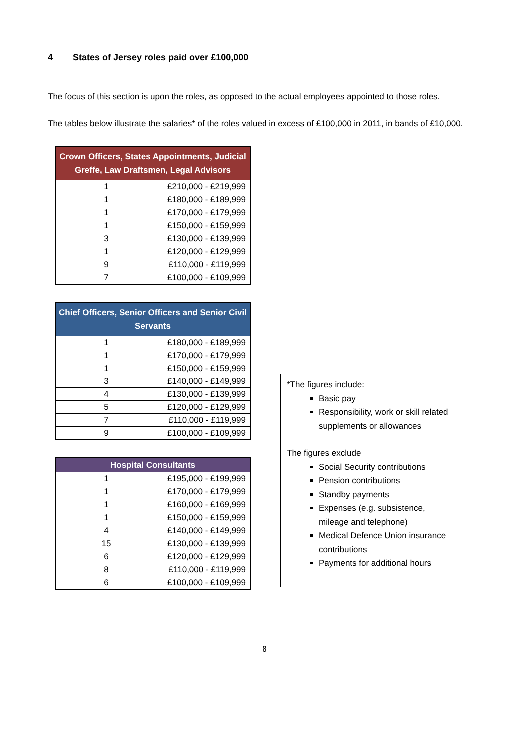4 States of Jersey roles paid over £100,000
The focus of this section is upon the roles, as opposed to the actual employees appointed to those roles.
The tables below illustrate the salaries* of the roles valued in excess of £100,000 in 2011, in bands of £10,000.
| Crown Officers, States Appointments, Judicial Greffe, Law Draftsmen, Legal Advisors | |
| --- | --- |
| 1 | £210,000 - £219,999 |
| 1 | £180,000 - £189,999 |
| 1 | £170,000 - £179,999 |
| 1 | £150,000 - £159,999 |
| 3 | £130,000 - £139,999 |
| 1 | £120,000 - £129,999 |
| 9 | £110,000 - £119,999 |
| 7 | £100,000 - £109,999 |
| Chief Officers, Senior Officers and Senior Civil Servants | |
| --- | --- |
| 1 | £180,000 - £189,999 |
| 1 | £170,000 - £179,999 |
| 1 | £150,000 - £159,999 |
| 3 | £140,000 - £149,999 |
| 4 | £130,000 - £139,999 |
| 5 | £120,000 - £129,999 |
| 7 | £110,000 - £119,999 |
| 9 | £100,000 - £109,999 |
| Hospital Consultants | |
| --- | --- |
| 1 | £195,000 - £199,999 |
| 1 | £170,000 - £179,999 |
| 1 | £160,000 - £169,999 |
| 1 | £150,000 - £159,999 |
| 4 | £140,000 - £149,999 |
| 15 | £130,000 - £139,999 |
| 6 | £120,000 - £129,999 |
| 8 | £110,000 - £119,999 |
| 6 | £100,000 - £109,999 |
*The figures include:
Basic pay
Responsibility, work or skill related supplements or allowances
The figures exclude
Social Security contributions
Pension contributions
Standby payments
Expenses (e.g. subsistence, mileage and telephone)
Medical Defence Union insurance contributions
Payments for additional hours
8